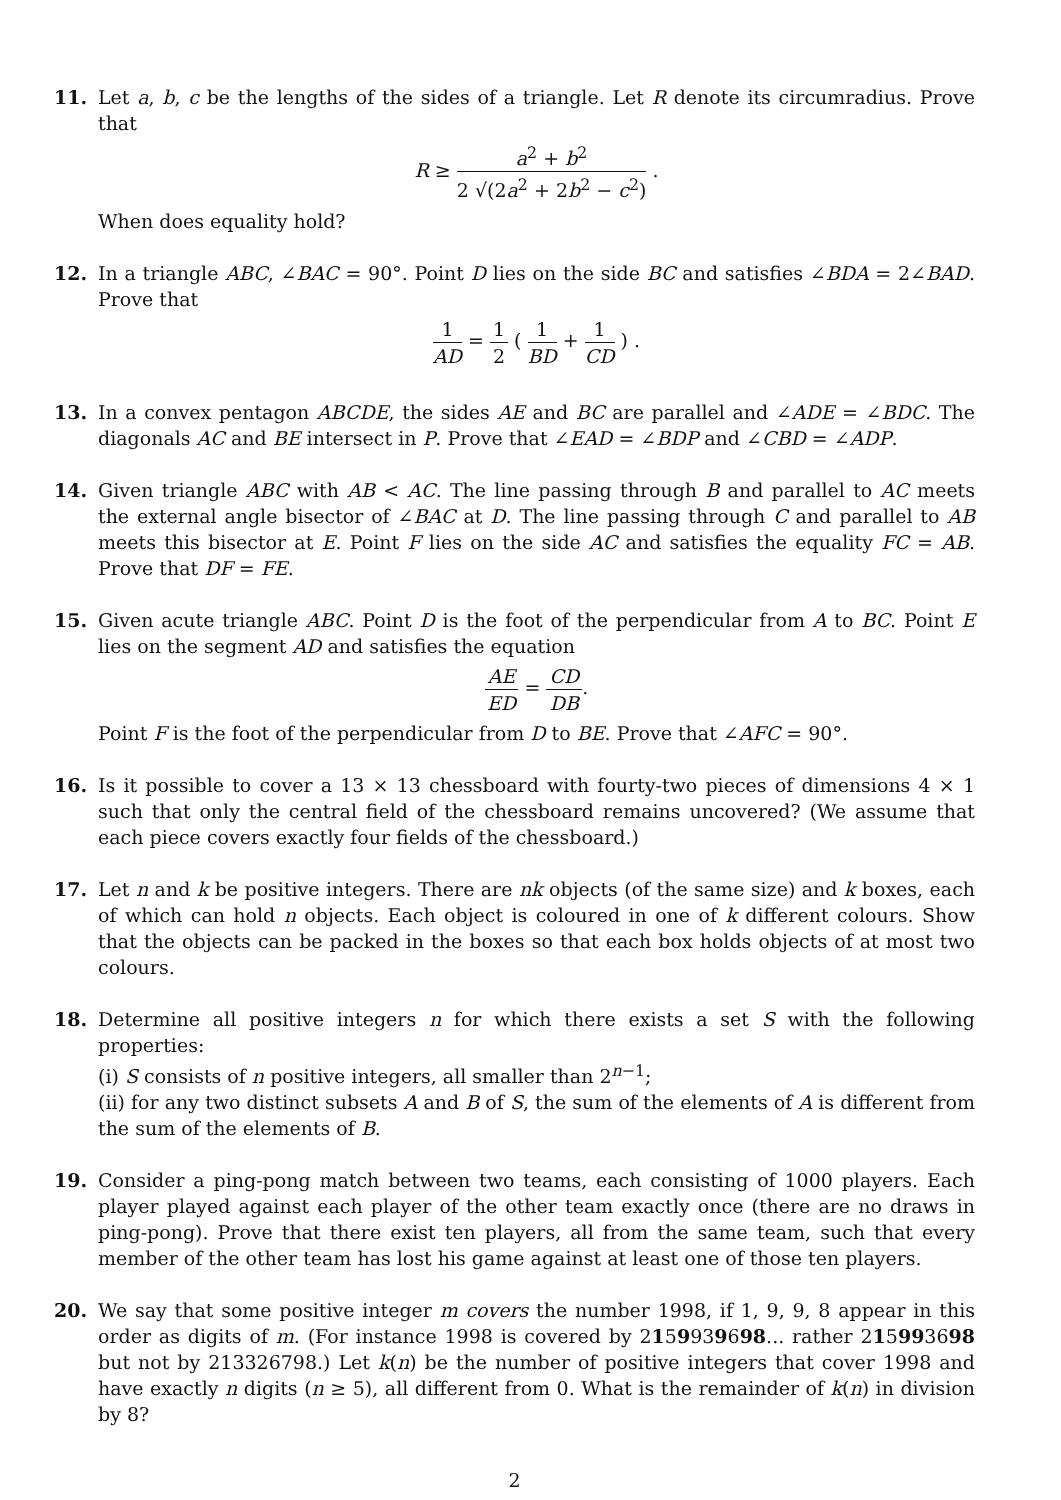11. Let a, b, c be the lengths of the sides of a triangle. Let R denote its circumradius. Prove that
R ≥ a<sup>2</sup> + b<sup>2</sup> 2 √(2a<sup>2</sup> + 2b<sup>2</sup> − c<sup>2</sup>) .
When does equality hold?
12. In a triangle ABC, ∠BAC = 90°. Point D lies on the side BC and satisfies ∠BDA = 2∠BAD. Prove that
1 AD = 1 2 ( 1 BD + 1 CD ) .
13. In a convex pentagon ABCDE, the sides AE and BC are parallel and ∠ADE = ∠BDC. The diagonals AC and BE intersect in P. Prove that ∠EAD = ∠BDP and ∠CBD = ∠ADP.
14. Given triangle ABC with AB < AC. The line passing through B and parallel to AC meets the external angle bisector of ∠BAC at D. The line passing through C and parallel to AB meets this bisector at E. Point F lies on the side AC and satisfies the equality FC = AB. Prove that DF = FE.
15. Given acute triangle ABC. Point D is the foot of the perpendicular from A to BC. Point E lies on the segment AD and satisfies the equation
AE ED = CD DB.
Point F is the foot of the perpendicular from D to BE. Prove that ∠AFC = 90°.
16. Is it possible to cover a 13 × 13 chessboard with fourty-two pieces of dimensions 4 × 1 such that only the central field of the chessboard remains uncovered? (We assume that each piece covers exactly four fields of the chessboard.)
17. Let n and k be positive integers. There are nk objects (of the same size) and k boxes, each of which can hold n objects. Each object is coloured in one of k different colours. Show that the objects can be packed in the boxes so that each box holds objects of at most two colours.
18. Determine all positive integers n for which there exists a set S with the following properties:
(i) S consists of n positive integers, all smaller than 2<sup>n−1</sup>;
(ii) for any two distinct subsets A and B of S, the sum of the elements of A is different from the sum of the elements of B.
19. Consider a ping-pong match between two teams, each consisting of 1000 players. Each player played against each player of the other team exactly once (there are no draws in ping-pong). Prove that there exist ten players, all from the same team, such that every member of the other team has lost his game against at least one of those ten players.
20. We say that some positive integer m covers the number 1998, if 1, 9, 9, 8 appear in this order as digits of m. (For instance 1998 is covered by 2159939698... rather 215993698 but not by 213326798.) Let k(n) be the number of positive integers that cover 1998 and have exactly n digits (n ≥ 5), all different from 0. What is the remainder of k(n) in division by 8?
2